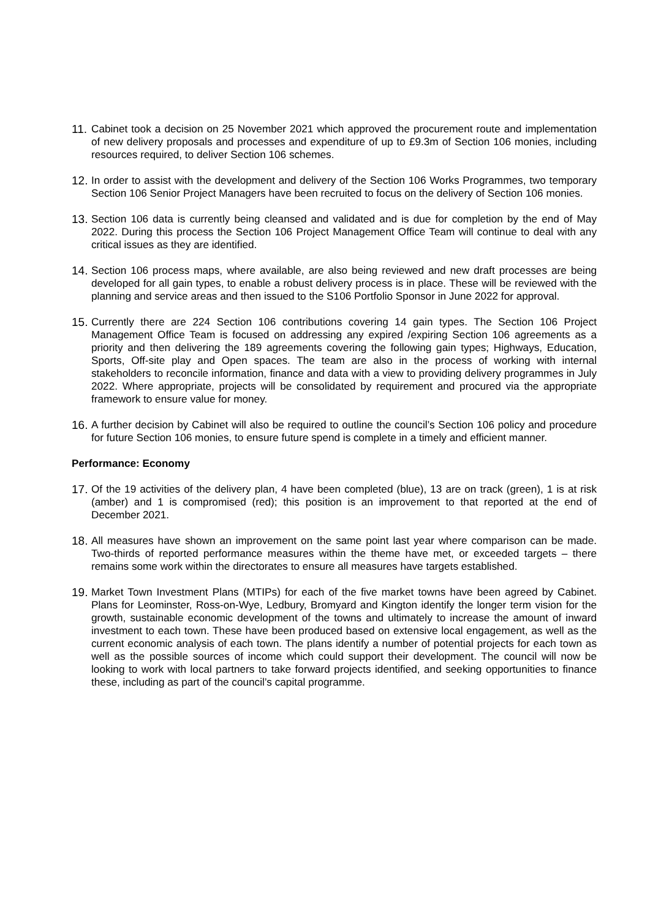11.
Cabinet took a decision on 25 November 2021 which approved the procurement route and implementation of new delivery proposals and processes and expenditure of up to £9.3m of Section 106 monies, including resources required, to deliver Section 106 schemes.
12.
In order to assist with the development and delivery of the Section 106 Works Programmes, two temporary Section 106 Senior Project Managers have been recruited to focus on the delivery of Section 106 monies.
13.
Section 106 data is currently being cleansed and validated and is due for completion by the end of May 2022. During this process the Section 106 Project Management Office Team will continue to deal with any critical issues as they are identified.
14.
Section 106 process maps, where available, are also being reviewed and new draft processes are being developed for all gain types, to enable a robust delivery process is in place. These will be reviewed with the planning and service areas and then issued to the S106 Portfolio Sponsor in June 2022 for approval.
15.
Currently there are 224 Section 106 contributions covering 14 gain types. The Section 106 Project Management Office Team is focused on addressing any expired /expiring Section 106 agreements as a priority and then delivering the 189 agreements covering the following gain types; Highways, Education, Sports, Off-site play and Open spaces. The team are also in the process of working with internal stakeholders to reconcile information, finance and data with a view to providing delivery programmes in July 2022. Where appropriate, projects will be consolidated by requirement and procured via the appropriate framework to ensure value for money.
16.
A further decision by Cabinet will also be required to outline the council’s Section 106 policy and procedure for future Section 106 monies, to ensure future spend is complete in a timely and efficient manner.
Performance: Economy
17.
Of the 19 activities of the delivery plan, 4 have been completed (blue), 13 are on track (green), 1 is at risk (amber) and 1 is compromised (red); this position is an improvement to that reported at the end of December 2021.
18.
All measures have shown an improvement on the same point last year where comparison can be made. Two-thirds of reported performance measures within the theme have met, or exceeded targets – there remains some work within the directorates to ensure all measures have targets established.
19.
Market Town Investment Plans (MTIPs) for each of the five market towns have been agreed by Cabinet. Plans for Leominster, Ross-on-Wye, Ledbury, Bromyard and Kington identify the longer term vision for the growth, sustainable economic development of the towns and ultimately to increase the amount of inward investment to each town. These have been produced based on extensive local engagement, as well as the current economic analysis of each town. The plans identify a number of potential projects for each town as well as the possible sources of income which could support their development. The council will now be looking to work with local partners to take forward projects identified, and seeking opportunities to finance these, including as part of the council’s capital programme.